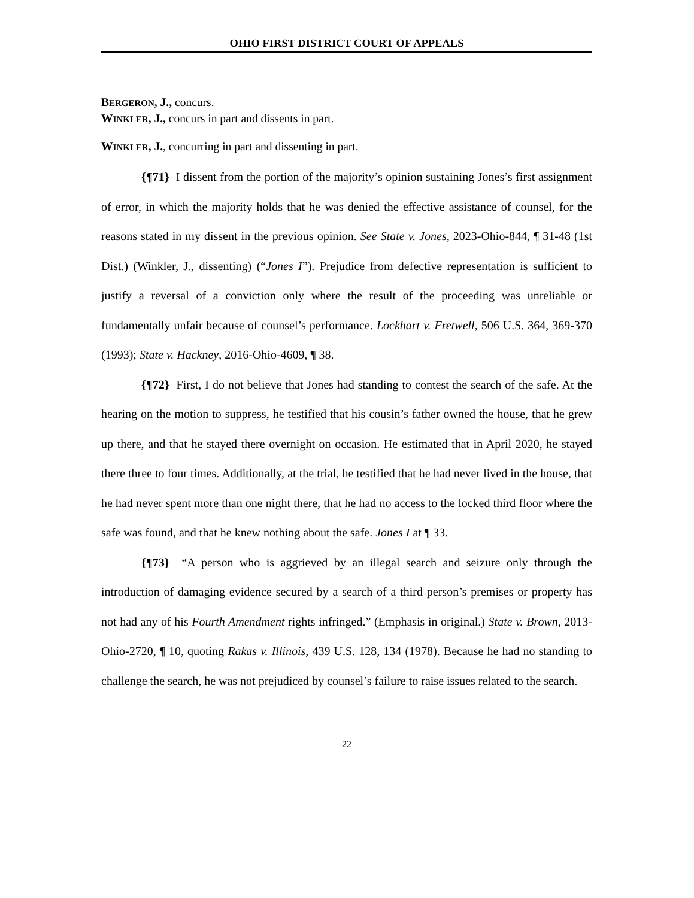OHIO FIRST DISTRICT COURT OF APPEALS
BERGERON, J., concurs.
WINKLER, J., concurs in part and dissents in part.
WINKLER, J., concurring in part and dissenting in part.
{¶71} I dissent from the portion of the majority’s opinion sustaining Jones’s first assignment of error, in which the majority holds that he was denied the effective assistance of counsel, for the reasons stated in my dissent in the previous opinion. See State v. Jones, 2023-Ohio-844, ¶ 31-48 (1st Dist.) (Winkler, J., dissenting) (“Jones I”). Prejudice from defective representation is sufficient to justify a reversal of a conviction only where the result of the proceeding was unreliable or fundamentally unfair because of counsel’s performance. Lockhart v. Fretwell, 506 U.S. 364, 369-370 (1993); State v. Hackney, 2016-Ohio-4609, ¶ 38.
{¶72} First, I do not believe that Jones had standing to contest the search of the safe. At the hearing on the motion to suppress, he testified that his cousin’s father owned the house, that he grew up there, and that he stayed there overnight on occasion. He estimated that in April 2020, he stayed there three to four times. Additionally, at the trial, he testified that he had never lived in the house, that he had never spent more than one night there, that he had no access to the locked third floor where the safe was found, and that he knew nothing about the safe. Jones I at ¶ 33.
{¶73} “A person who is aggrieved by an illegal search and seizure only through the introduction of damaging evidence secured by a search of a third person’s premises or property has not had any of his Fourth Amendment rights infringed.” (Emphasis in original.) State v. Brown, 2013-Ohio-2720, ¶ 10, quoting Rakas v. Illinois, 439 U.S. 128, 134 (1978). Because he had no standing to challenge the search, he was not prejudiced by counsel’s failure to raise issues related to the search.
22